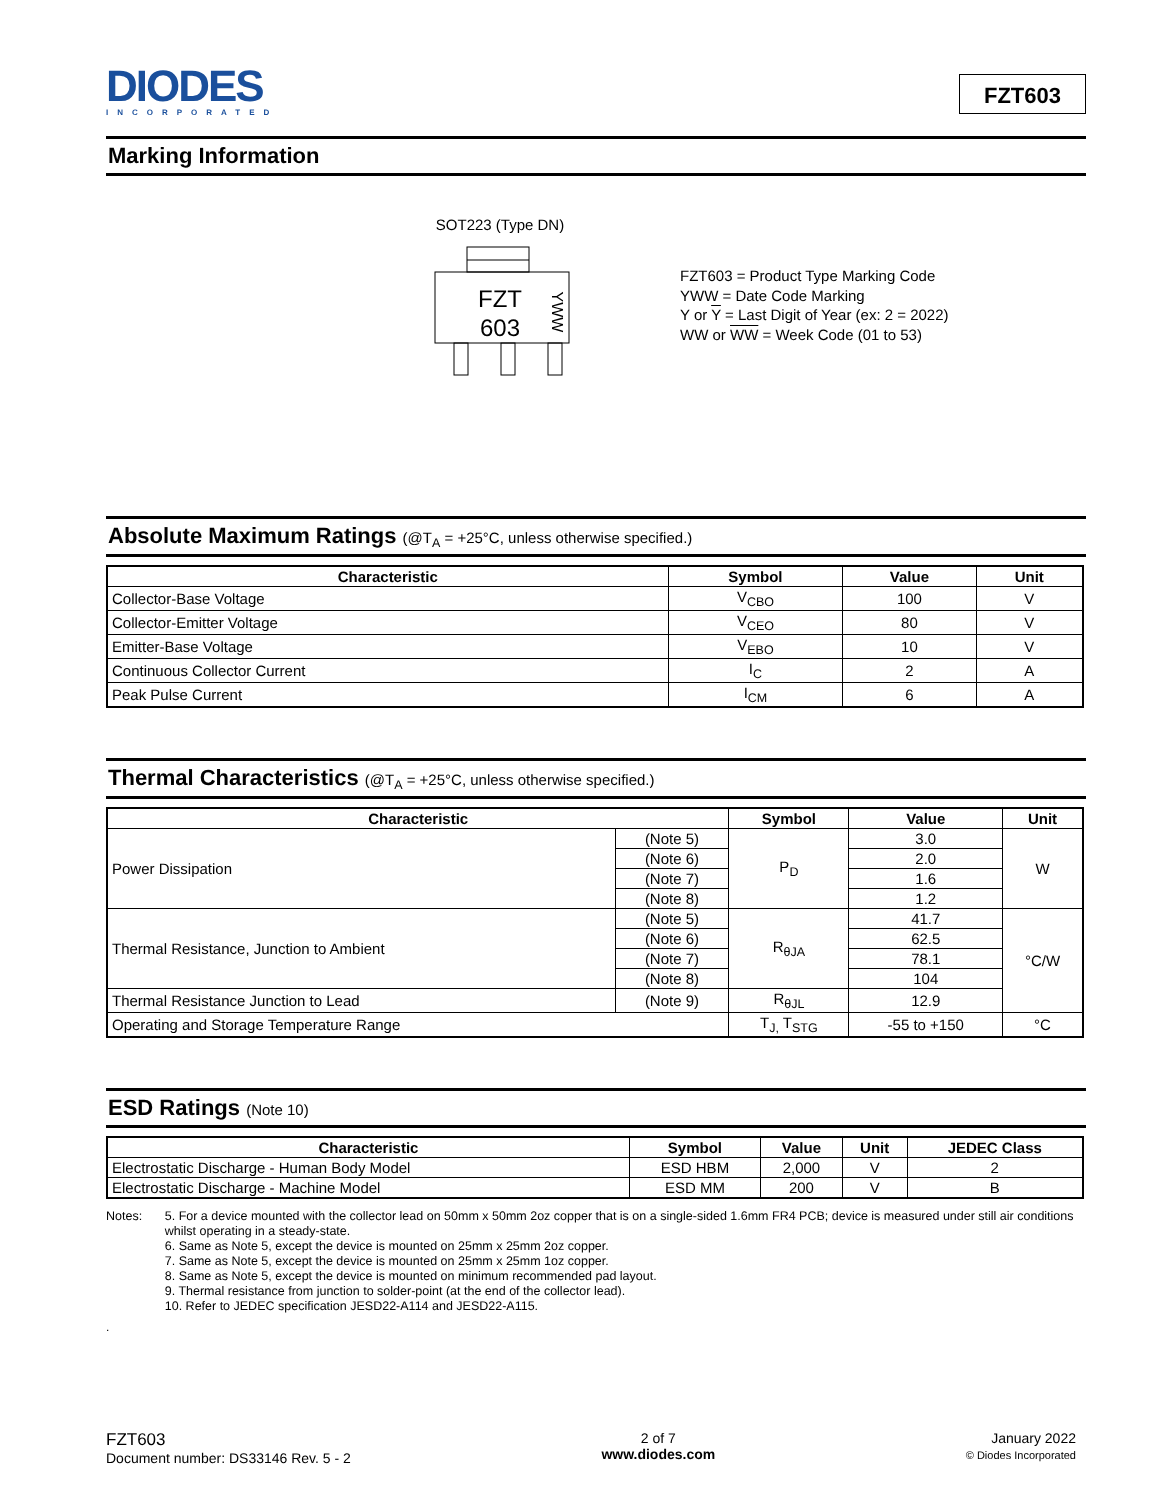DIODES
INCORPORATED
FZT603
Marking Information
SOT223 (Type DN)
FZT
603
YWW
FZT603 = Product Type Marking Code
YWW = Date Code Marking
Y or Y = Last Digit of Year (ex: 2 = 2022)
WW or WW = Week Code (01 to 53)
Absolute Maximum Ratings (@T<sub>A</sub> = +25°C, unless otherwise specified.)
| Characteristic | Symbol | Value | Unit |
| --- | --- | --- | --- |
| Collector-Base Voltage | V<sub>CBO</sub> | 100 | V |
| Collector-Emitter Voltage | V<sub>CEO</sub> | 80 | V |
| Emitter-Base Voltage | V<sub>EBO</sub> | 10 | V |
| Continuous Collector Current | I<sub>C</sub> | 2 | A |
| Peak Pulse Current | I<sub>CM</sub> | 6 | A |
Thermal Characteristics (@T<sub>A</sub> = +25°C, unless otherwise specified.)
| Characteristic | | Symbol | Value | Unit |
| --- | --- | --- | --- | --- |
| Power Dissipation | (Note 5) | P<sub>D</sub> | 3.0 | W |
| | (Note 6) | | 2.0 | |
| | (Note 7) | | 1.6 | |
| | (Note 8) | | 1.2 | |
| Thermal Resistance, Junction to Ambient | (Note 5) | R<sub>θJA</sub> | 41.7 | °C/W |
| | (Note 6) | | 62.5 | |
| | (Note 7) | | 78.1 | |
| | (Note 8) | | 104 | |
| Thermal Resistance Junction to Lead | (Note 9) | R<sub>θJL</sub> | 12.9 | |
| Operating and Storage Temperature Range | | T<sub>J,</sub> T<sub>STG</sub> | -55 to +150 | °C |
ESD Ratings (Note 10)
| Characteristic | Symbol | Value | Unit | JEDEC Class |
| --- | --- | --- | --- | --- |
| Electrostatic Discharge - Human Body Model | ESD HBM | 2,000 | V | 2 |
| Electrostatic Discharge - Machine Model | ESD MM | 200 | V | B |
Notes: 5. For a device mounted with the collector lead on 50mm x 50mm 2oz copper that is on a single-sided 1.6mm FR4 PCB; device is measured under still air conditions whilst operating in a steady-state.
6. Same as Note 5, except the device is mounted on 25mm x 25mm 2oz copper.
7. Same as Note 5, except the device is mounted on 25mm x 25mm 1oz copper.
8. Same as Note 5, except the device is mounted on minimum recommended pad layout.
9. Thermal resistance from junction to solder-point (at the end of the collector lead).
10. Refer to JEDEC specification JESD22-A114 and JESD22-A115.
.
FZT603
Document number: DS33146 Rev. 5 - 2
2 of 7
www.diodes.com
January 2022
© Diodes Incorporated